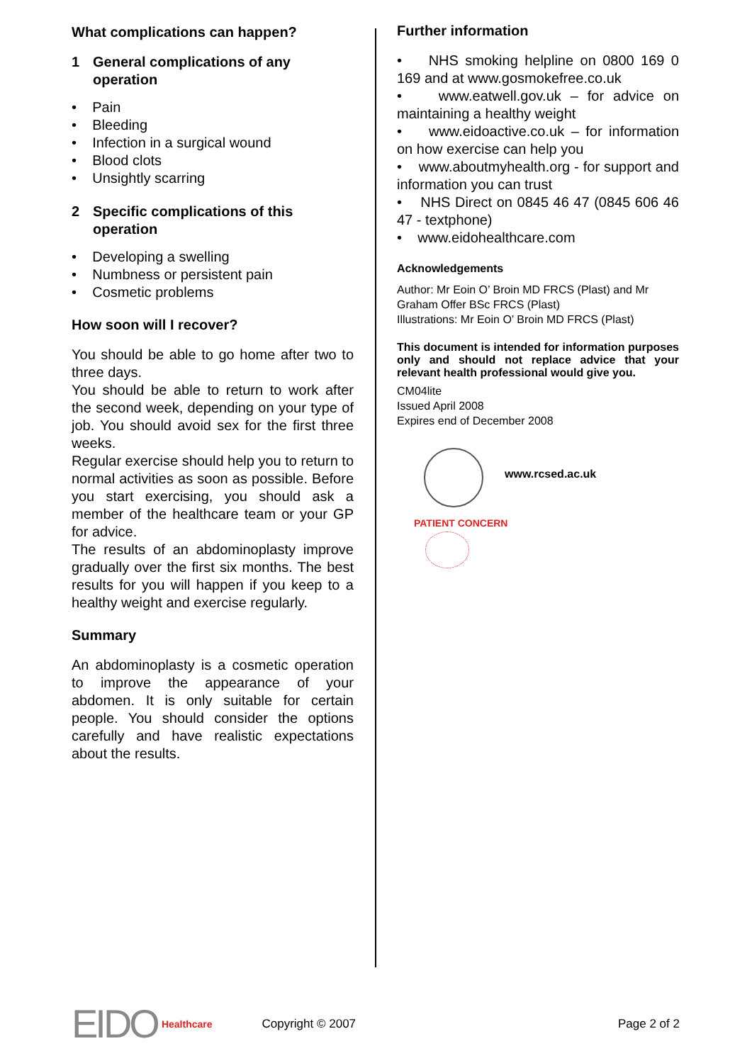What complications can happen?
1 General complications of any operation
• Pain
• Bleeding
• Infection in a surgical wound
• Blood clots
• Unsightly scarring
2 Specific complications of this operation
• Developing a swelling
• Numbness or persistent pain
• Cosmetic problems
How soon will I recover?
You should be able to go home after two to three days.
You should be able to return to work after the second week, depending on your type of job. You should avoid sex for the first three weeks.
Regular exercise should help you to return to normal activities as soon as possible. Before you start exercising, you should ask a member of the healthcare team or your GP for advice.
The results of an abdominoplasty improve gradually over the first six months. The best results for you will happen if you keep to a healthy weight and exercise regularly.
Summary
An abdominoplasty is a cosmetic operation to improve the appearance of your abdomen. It is only suitable for certain people. You should consider the options carefully and have realistic expectations about the results.
Further information
• NHS smoking helpline on 0800 169 0 169 and at www.gosmokefree.co.uk
• www.eatwell.gov.uk – for advice on maintaining a healthy weight
• www.eidoactive.co.uk – for information on how exercise can help you
• www.aboutmyhealth.org - for support and information you can trust
• NHS Direct on 0845 46 47 (0845 606 46 47 - textphone)
• www.eidohealthcare.com
Acknowledgements
Author: Mr Eoin O’ Broin MD FRCS (Plast) and Mr Graham Offer BSc FRCS (Plast)
Illustrations: Mr Eoin O’ Broin MD FRCS (Plast)
This document is intended for information purposes only and should not replace advice that your relevant health professional would give you.
CM04lite
Issued April 2008
Expires end of December 2008
www.rcsed.ac.uk
PATIENT CONCERN
EIDO Healthcare
Copyright © 2007 Page 2 of 2